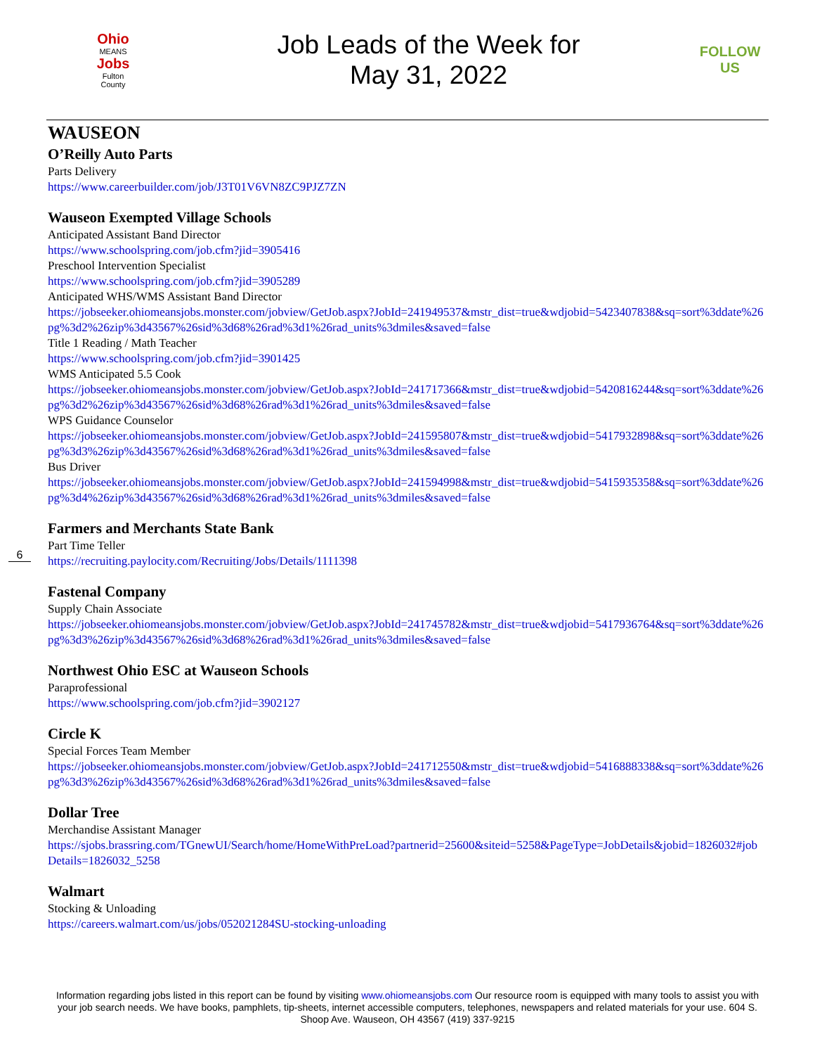Ohio
MEANS
Jobs
Fulton
County
Job Leads of the Week for
May 31, 2022
FOLLOW US
WAUSEON
O’Reilly Auto Parts
Parts Delivery
https://www.careerbuilder.com/job/J3T01V6VN8ZC9PJZ7ZN
Wauseon Exempted Village Schools
Anticipated Assistant Band Director
https://www.schoolspring.com/job.cfm?jid=3905416
Preschool Intervention Specialist
https://www.schoolspring.com/job.cfm?jid=3905289
Anticipated WHS/WMS Assistant Band Director
https://jobseeker.ohiomeansjobs.monster.com/jobview/GetJob.aspx?JobId=241949537&mstr_dist=true&wdjobid=5423407838&sq=sort%3ddate%26pg%3d2%26zip%3d43567%26sid%3d68%26rad%3d1%26rad_units%3dmiles&saved=false
Title 1 Reading / Math Teacher
https://www.schoolspring.com/job.cfm?jid=3901425
WMS Anticipated 5.5 Cook
https://jobseeker.ohiomeansjobs.monster.com/jobview/GetJob.aspx?JobId=241717366&mstr_dist=true&wdjobid=5420816244&sq=sort%3ddate%26pg%3d2%26zip%3d43567%26sid%3d68%26rad%3d1%26rad_units%3dmiles&saved=false
WPS Guidance Counselor
https://jobseeker.ohiomeansjobs.monster.com/jobview/GetJob.aspx?JobId=241595807&mstr_dist=true&wdjobid=5417932898&sq=sort%3ddate%26pg%3d3%26zip%3d43567%26sid%3d68%26rad%3d1%26rad_units%3dmiles&saved=false
Bus Driver
https://jobseeker.ohiomeansjobs.monster.com/jobview/GetJob.aspx?JobId=241594998&mstr_dist=true&wdjobid=5415935358&sq=sort%3ddate%26pg%3d4%26zip%3d43567%26sid%3d68%26rad%3d1%26rad_units%3dmiles&saved=false
Farmers and Merchants State Bank
Part Time Teller
https://recruiting.paylocity.com/Recruiting/Jobs/Details/1111398
Fastenal Company
Supply Chain Associate
https://jobseeker.ohiomeansjobs.monster.com/jobview/GetJob.aspx?JobId=241745782&mstr_dist=true&wdjobid=5417936764&sq=sort%3ddate%26pg%3d3%26zip%3d43567%26sid%3d68%26rad%3d1%26rad_units%3dmiles&saved=false
Northwest Ohio ESC at Wauseon Schools
Paraprofessional
https://www.schoolspring.com/job.cfm?jid=3902127
Circle K
Special Forces Team Member
https://jobseeker.ohiomeansjobs.monster.com/jobview/GetJob.aspx?JobId=241712550&mstr_dist=true&wdjobid=5416888338&sq=sort%3ddate%26pg%3d3%26zip%3d43567%26sid%3d68%26rad%3d1%26rad_units%3dmiles&saved=false
Dollar Tree
Merchandise Assistant Manager
https://sjobs.brassring.com/TGnewUI/Search/home/HomeWithPreLoad?partnerid=25600&siteid=5258&PageType=JobDetails&jobid=1826032#jobDetails=1826032_5258
Walmart
Stocking & Unloading
https://careers.walmart.com/us/jobs/052021284SU-stocking-unloading
6
Information regarding jobs listed in this report can be found by visiting www.ohiomeansjobs.com Our resource room is equipped with many tools to assist you with your job search needs. We have books, pamphlets, tip-sheets, internet accessible computers, telephones, newspapers and related materials for your use. 604 S. Shoop Ave. Wauseon, OH 43567 (419) 337-9215